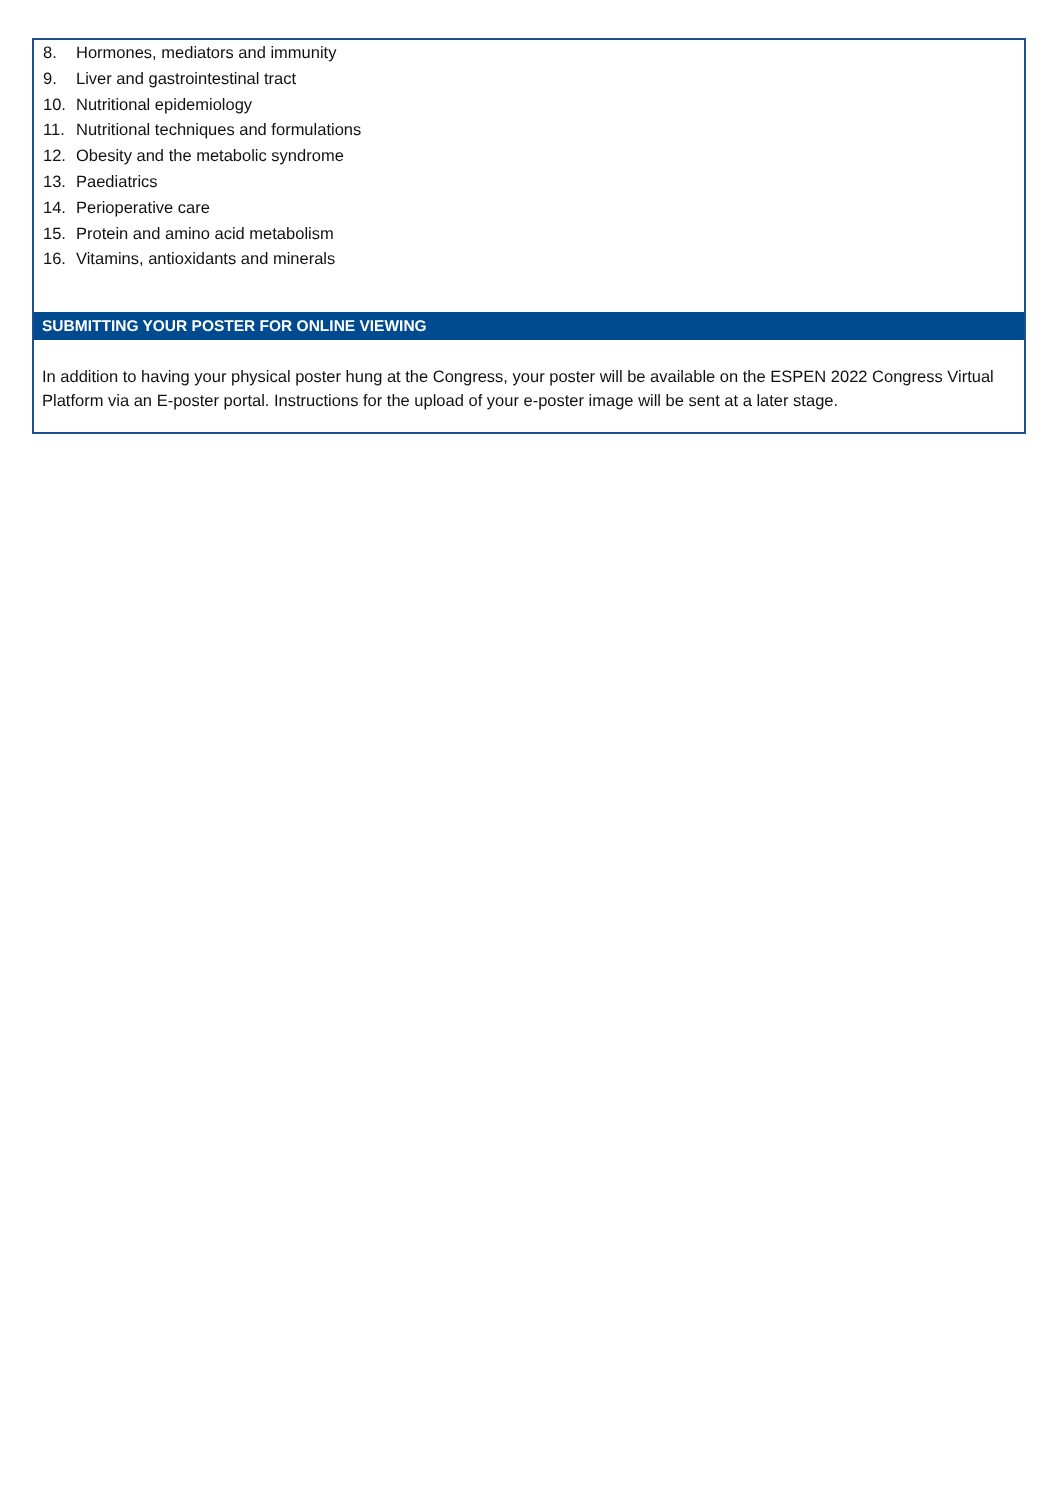8. Hormones, mediators and immunity
9. Liver and gastrointestinal tract
10. Nutritional epidemiology
11. Nutritional techniques and formulations
12. Obesity and the metabolic syndrome
13. Paediatrics
14. Perioperative care
15. Protein and amino acid metabolism
16. Vitamins, antioxidants and minerals
SUBMITTING YOUR POSTER FOR ONLINE VIEWING
In addition to having your physical poster hung at the Congress, your poster will be available on the ESPEN 2022 Congress Virtual Platform via an E-poster portal. Instructions for the upload of your e-poster image will be sent at a later stage.